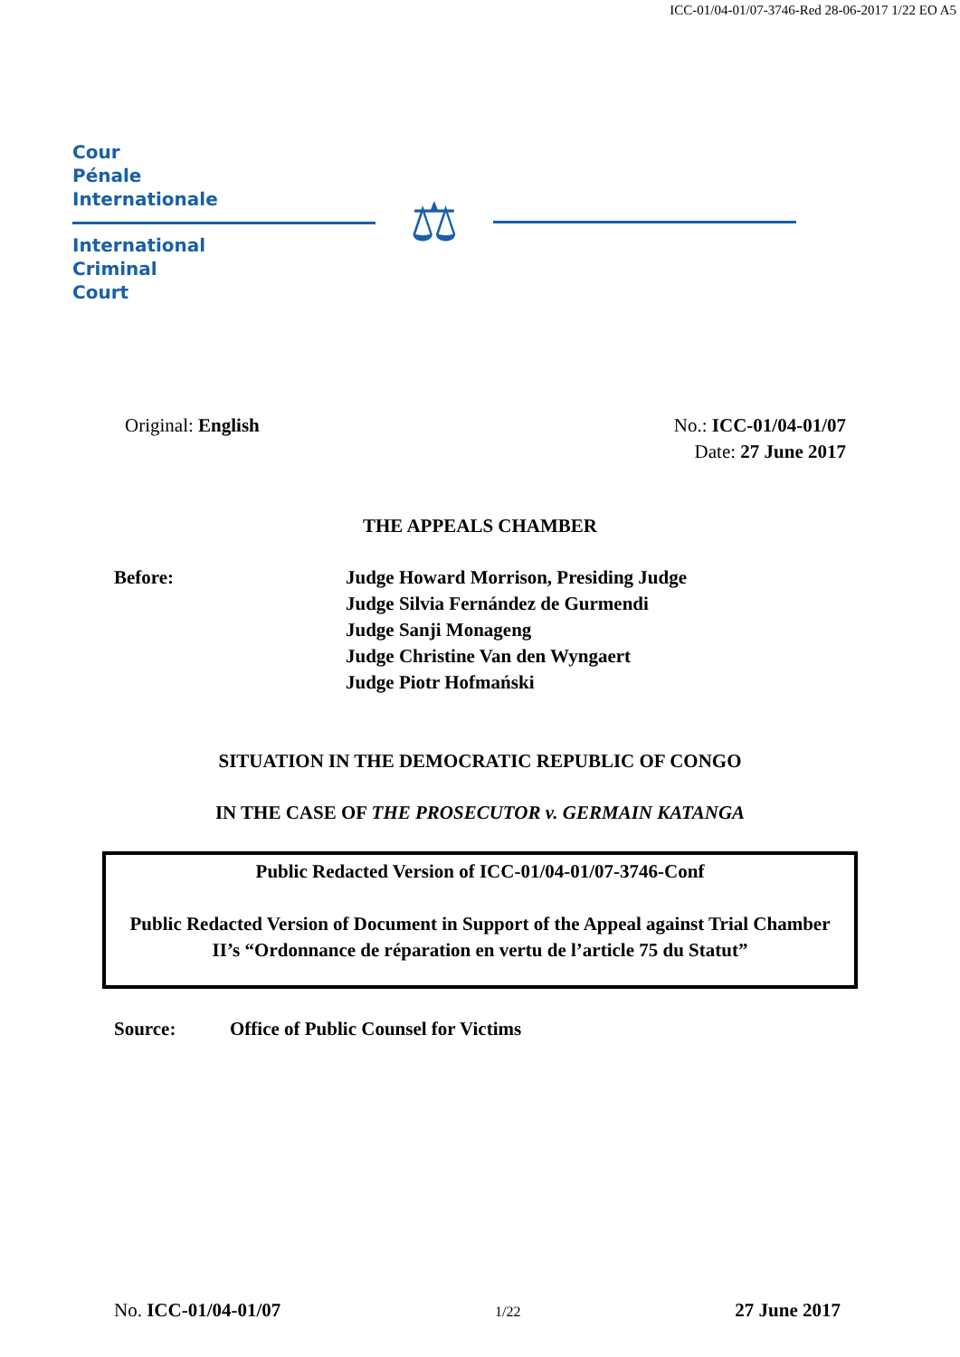ICC-01/04-01/07-3746-Red 28-06-2017 1/22 EO A5
Cour
Pénale
Internationale
International
Criminal
Court
⚖
Original: English No.: ICC-01/04-01/07
Date: 27 June 2017
THE APPEALS CHAMBER
Before: Judge Howard Morrison, Presiding Judge
Judge Silvia Fernández de Gurmendi
Judge Sanji Monageng
Judge Christine Van den Wyngaert
Judge Piotr Hofmański
SITUATION IN THE DEMOCRATIC REPUBLIC OF CONGO
IN THE CASE OF THE PROSECUTOR v. GERMAIN KATANGA
Public Redacted Version of ICC-01/04-01/07-3746-Conf
Public Redacted Version of Document in Support of the Appeal against Trial Chamber II’s “Ordonnance de réparation en vertu de l’article 75 du Statut”
Source: Office of Public Counsel for Victims
No. ICC-01/04-01/07
1/22
27 June 2017